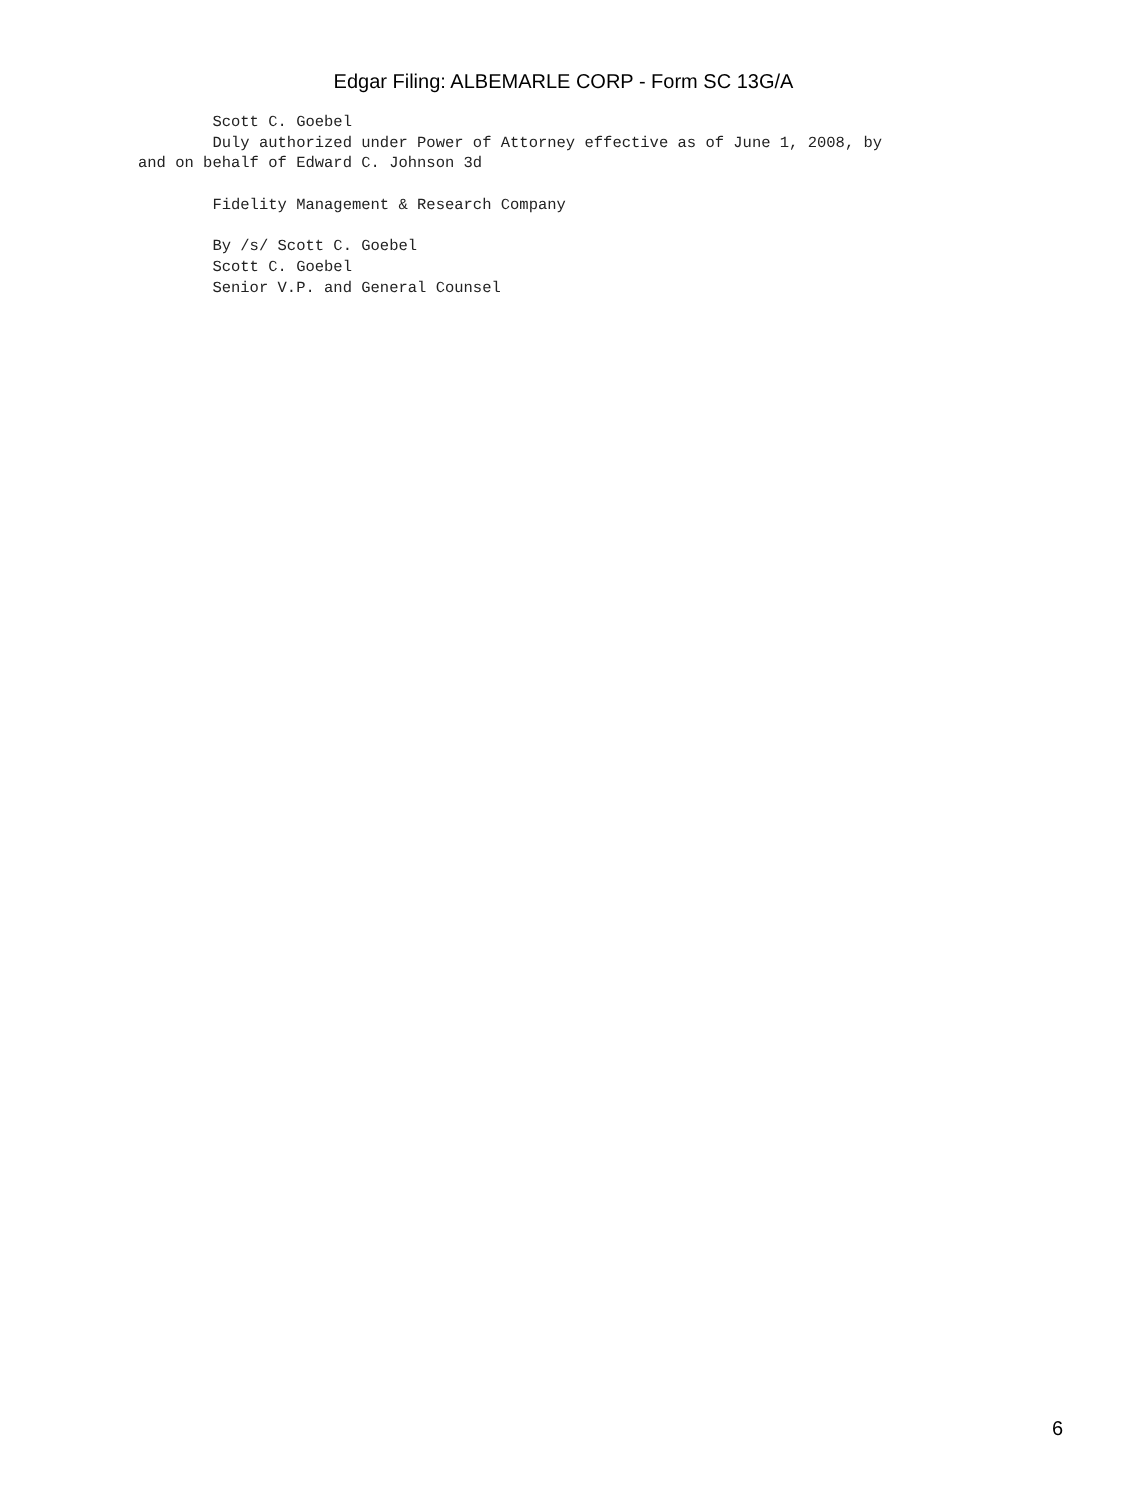Edgar Filing: ALBEMARLE CORP - Form SC 13G/A
        Scott C. Goebel
        Duly authorized under Power of Attorney effective as of June 1, 2008, by
and on behalf of Edward C. Johnson 3d

        Fidelity Management & Research Company

        By /s/ Scott C. Goebel
        Scott C. Goebel
        Senior V.P. and General Counsel
6